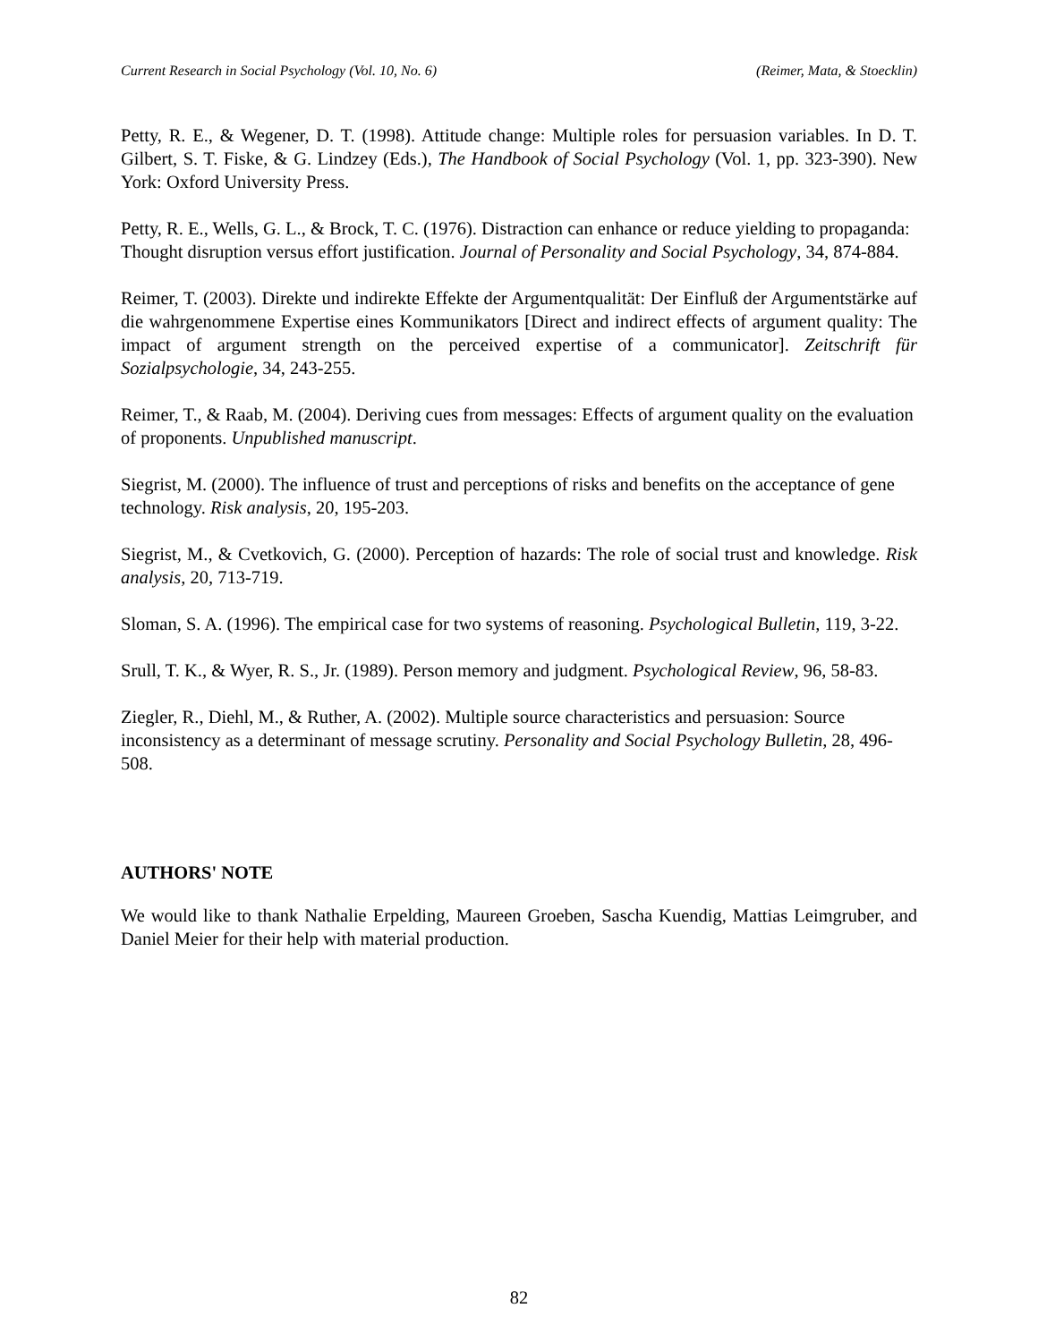Current Research in Social Psychology (Vol. 10, No. 6) (Reimer, Mata, & Stoecklin)
Petty, R. E., & Wegener, D. T. (1998). Attitude change: Multiple roles for persuasion variables. In D. T. Gilbert, S. T. Fiske, & G. Lindzey (Eds.), The Handbook of Social Psychology (Vol. 1, pp. 323-390). New York: Oxford University Press.
Petty, R. E., Wells, G. L., & Brock, T. C. (1976). Distraction can enhance or reduce yielding to propaganda: Thought disruption versus effort justification. Journal of Personality and Social Psychology, 34, 874-884.
Reimer, T. (2003). Direkte und indirekte Effekte der Argumentqualität: Der Einfluß der Argumentstärke auf die wahrgenommene Expertise eines Kommunikators [Direct and indirect effects of argument quality: The impact of argument strength on the perceived expertise of a communicator]. Zeitschrift für Sozialpsychologie, 34, 243-255.
Reimer, T., & Raab, M. (2004). Deriving cues from messages: Effects of argument quality on the evaluation of proponents. Unpublished manuscript.
Siegrist, M. (2000). The influence of trust and perceptions of risks and benefits on the acceptance of gene technology. Risk analysis, 20, 195-203.
Siegrist, M., & Cvetkovich, G. (2000). Perception of hazards: The role of social trust and knowledge. Risk analysis, 20, 713-719.
Sloman, S. A. (1996). The empirical case for two systems of reasoning. Psychological Bulletin, 119, 3-22.
Srull, T. K., & Wyer, R. S., Jr. (1989). Person memory and judgment. Psychological Review, 96, 58-83.
Ziegler, R., Diehl, M., & Ruther, A. (2002). Multiple source characteristics and persuasion: Source inconsistency as a determinant of message scrutiny. Personality and Social Psychology Bulletin, 28, 496-508.
AUTHORS' NOTE
We would like to thank Nathalie Erpelding, Maureen Groeben, Sascha Kuendig, Mattias Leimgruber, and Daniel Meier for their help with material production.
82